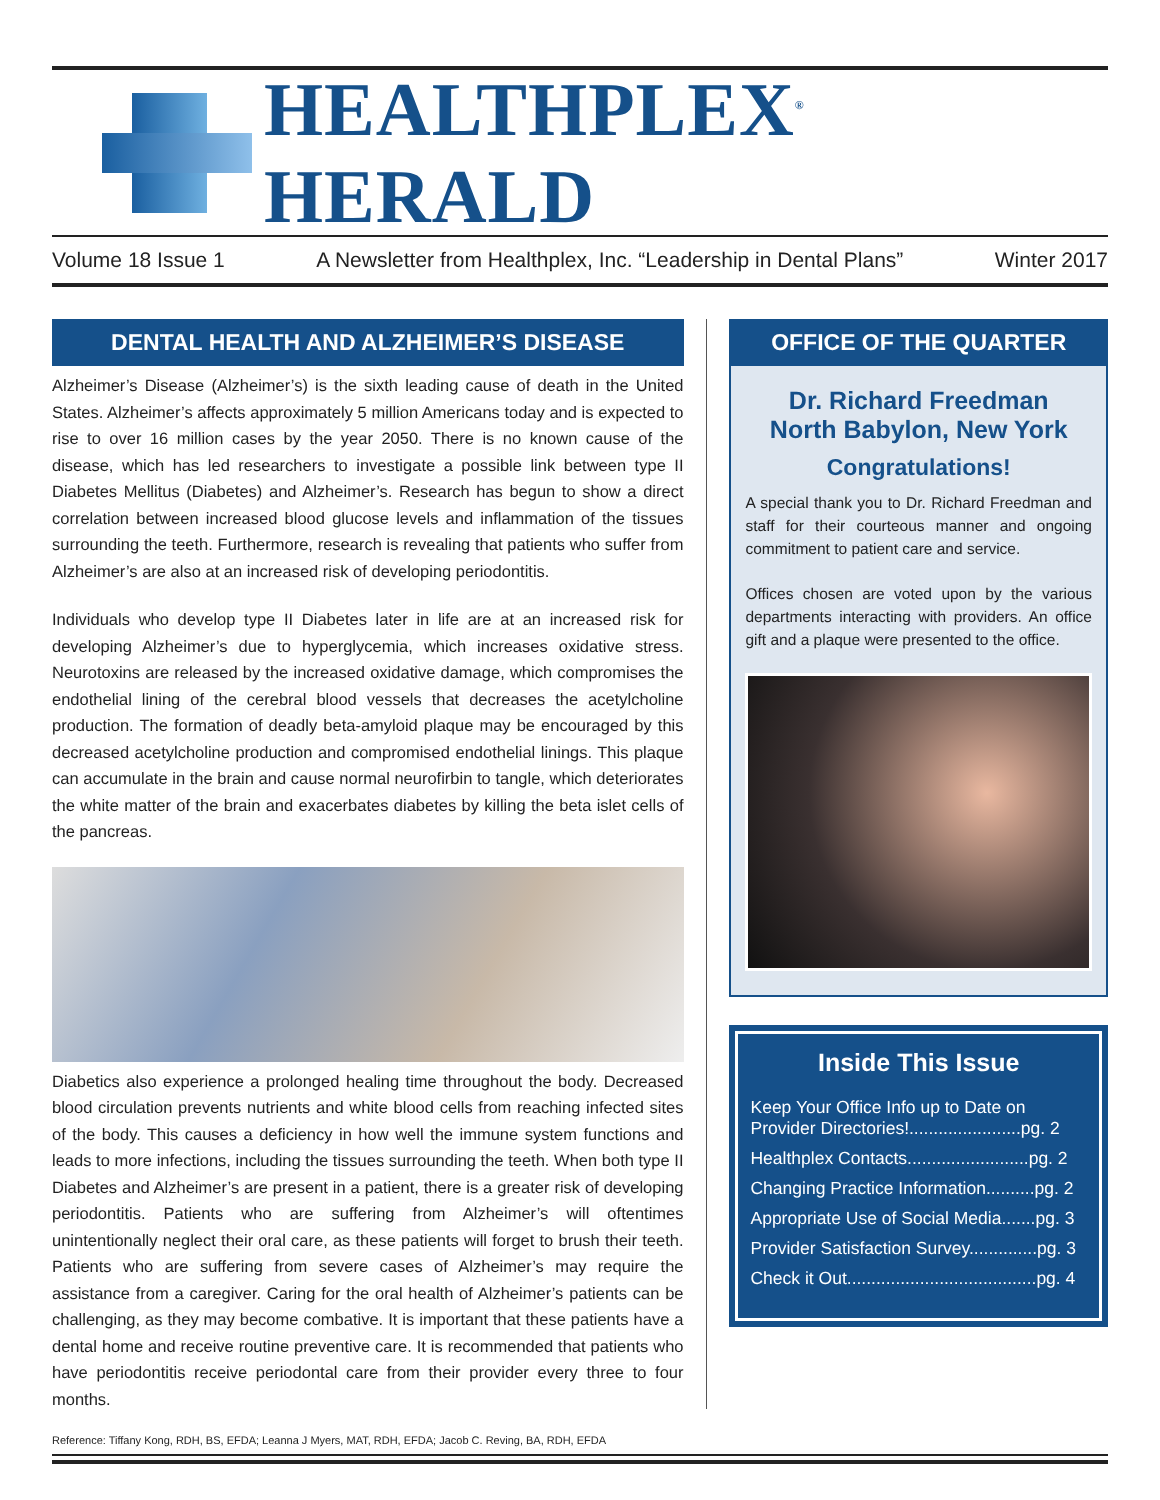HEALTHPLEX<sup>®</sup> HERALD
Volume 18 Issue 1 A Newsletter from Healthplex, Inc. “Leadership in Dental Plans” Winter 2017
DENTAL HEALTH AND ALZHEIMER’S DISEASE
Alzheimer’s Disease (Alzheimer’s) is the sixth leading cause of death in the United States. Alzheimer’s affects approximately 5 million Americans today and is expected to rise to over 16 million cases by the year 2050. There is no known cause of the disease, which has led researchers to investigate a possible link between type II Diabetes Mellitus (Diabetes) and Alzheimer’s. Research has begun to show a direct correlation between increased blood glucose levels and inflammation of the tissues surrounding the teeth. Furthermore, research is revealing that patients who suffer from Alzheimer’s are also at an increased risk of developing periodontitis.
Individuals who develop type II Diabetes later in life are at an increased risk for developing Alzheimer’s due to hyperglycemia, which increases oxidative stress. Neurotoxins are released by the increased oxidative damage, which compromises the endothelial lining of the cerebral blood vessels that decreases the acetylcholine production. The formation of deadly beta-amyloid plaque may be encouraged by this decreased acetylcholine production and compromised endothelial linings. This plaque can accumulate in the brain and cause normal neurofirbin to tangle, which deteriorates the white matter of the brain and exacerbates diabetes by killing the beta islet cells of the pancreas.
Diabetics also experience a prolonged healing time throughout the body. Decreased blood circulation prevents nutrients and white blood cells from reaching infected sites of the body. This causes a deficiency in how well the immune system functions and leads to more infections, including the tissues surrounding the teeth. When both type II Diabetes and Alzheimer’s are present in a patient, there is a greater risk of developing periodontitis. Patients who are suffering from Alzheimer’s will oftentimes unintentionally neglect their oral care, as these patients will forget to brush their teeth. Patients who are suffering from severe cases of Alzheimer’s may require the assistance from a caregiver. Caring for the oral health of Alzheimer’s patients can be challenging, as they may become combative. It is important that these patients have a dental home and receive routine preventive care. It is recommended that patients who have periodontitis receive periodontal care from their provider every three to four months.
Reference: Tiffany Kong, RDH, BS, EFDA; Leanna J Myers, MAT, RDH, EFDA; Jacob C. Reving, BA, RDH, EFDA
OFFICE OF THE QUARTER
Dr. Richard Freedman
North Babylon, New York
Congratulations!
A special thank you to Dr. Richard Freedman and staff for their courteous manner and ongoing commitment to patient care and service.
Offices chosen are voted upon by the various departments interacting with providers. An office gift and a plaque were presented to the office.
Inside This Issue
Keep Your Office Info up to Date on Provider Directories!.......................pg. 2
Healthplex Contacts.........................pg. 2
Changing Practice Information..........pg. 2
Appropriate Use of Social Media.......pg. 3
Provider Satisfaction Survey..............pg. 3
Check it Out.......................................pg. 4